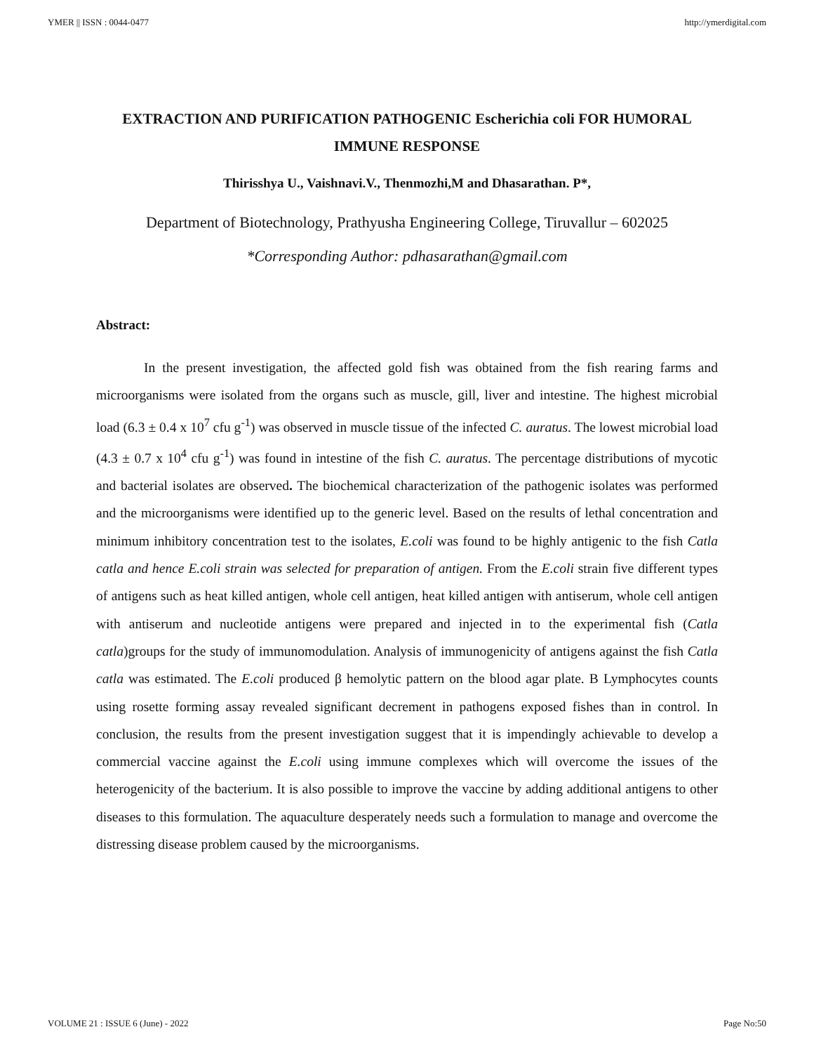YMER || ISSN : 0044-0477 http://ymerdigital.com
EXTRACTION AND PURIFICATION PATHOGENIC Escherichia coli FOR HUMORAL IMMUNE RESPONSE
Thirisshya U., Vaishnavi.V., Thenmozhi,M and Dhasarathan. P*,
Department of Biotechnology, Prathyusha Engineering College, Tiruvallur – 602025
*Corresponding Author: pdhasarathan@gmail.com
Abstract:
In the present investigation, the affected gold fish was obtained from the fish rearing farms and microorganisms were isolated from the organs such as muscle, gill, liver and intestine. The highest microbial load (6.3 ± 0.4 x 10<sup>7</sup> cfu g<sup>-1</sup>) was observed in muscle tissue of the infected C. auratus. The lowest microbial load (4.3 ± 0.7 x 10<sup>4</sup> cfu g<sup>-1</sup>) was found in intestine of the fish C. auratus. The percentage distributions of mycotic and bacterial isolates are observed. The biochemical characterization of the pathogenic isolates was performed and the microorganisms were identified up to the generic level. Based on the results of lethal concentration and minimum inhibitory concentration test to the isolates, E.coli was found to be highly antigenic to the fish Catla catla and hence E.coli strain was selected for preparation of antigen. From the E.coli strain five different types of antigens such as heat killed antigen, whole cell antigen, heat killed antigen with antiserum, whole cell antigen with antiserum and nucleotide antigens were prepared and injected in to the experimental fish (Catla catla)groups for the study of immunomodulation. Analysis of immunogenicity of antigens against the fish Catla catla was estimated. The E.coli produced β hemolytic pattern on the blood agar plate. B Lymphocytes counts using rosette forming assay revealed significant decrement in pathogens exposed fishes than in control. In conclusion, the results from the present investigation suggest that it is impendingly achievable to develop a commercial vaccine against the E.coli using immune complexes which will overcome the issues of the heterogenicity of the bacterium. It is also possible to improve the vaccine by adding additional antigens to other diseases to this formulation. The aquaculture desperately needs such a formulation to manage and overcome the distressing disease problem caused by the microorganisms.
VOLUME 21 : ISSUE 6 (June) - 2022 Page No:50